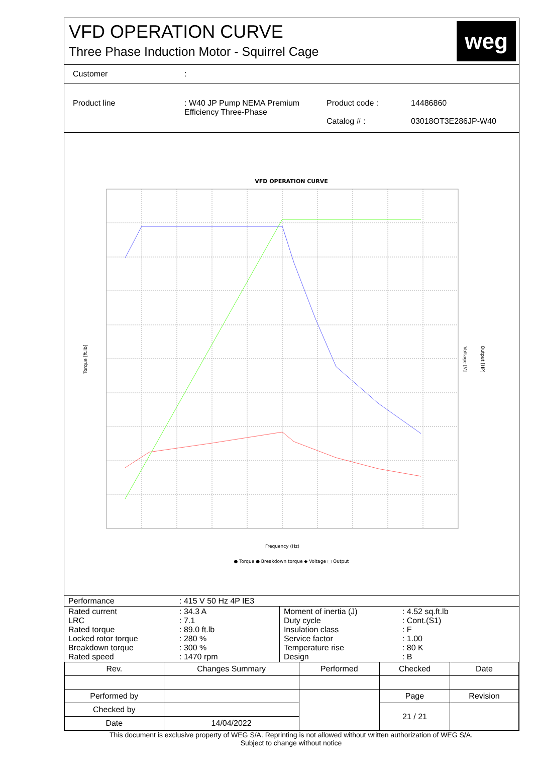VFD OPERATION CURVE
Three Phase Induction Motor - Squirrel Cage
weg
Customer:
Product line: W40 JP Pump NEMA Premium Efficiency Three-Phase Product code :
Catalog # : 14486860
03018OT3E286JP-W40
VFD OPERATION CURVE
Torque [ft.lb]
Frequency (Hz)
Voltage [V]
Output [HP]
● Torque ● Breakdown torque ◆ Voltage □ Output
| Performance | : 415 V 50 Hz 4P IE3 |
| Rated current LRC Rated torque Locked rotor torque Breakdown torque Rated speed | : 34.3 A : 7.1 : 89.0 ft.lb : 280 % : 300 % : 1470 rpm | Moment of inertia (J) Duty cycle Insulation class Service factor Temperature rise Design | : 4.52 sq.ft.lb : Cont.(S1) : F : 1.00 : 80 K : B |
| Rev. | Changes Summary | | Performed | Checked | Date |
| --- | --- | --- | --- | --- | --- |
| Performed by | | | | Page | Revision |
| Checked by | | | | 21 / 21 | |
| Date | 14/04/2022 | | | | |
This document is exclusive property of WEG S/A. Reprinting is not allowed without written authorization of WEG S/A.
Subject to change without notice